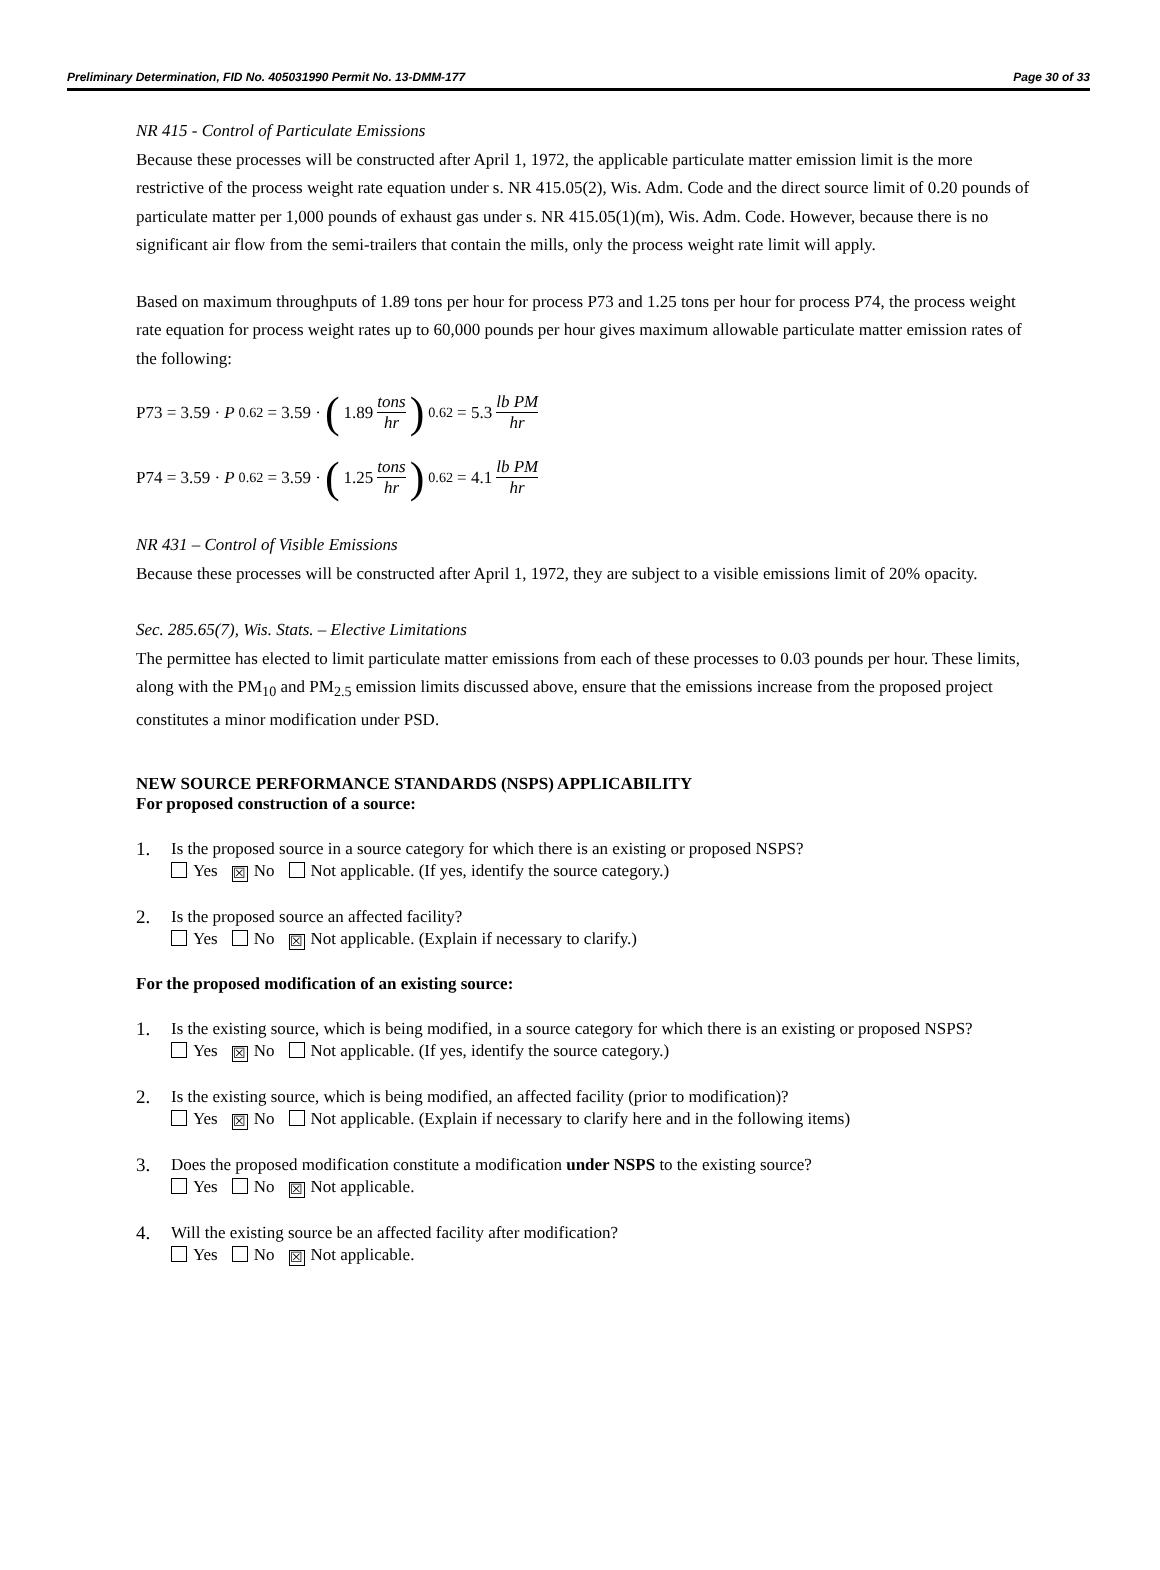Preliminary Determination, FID No. 405031990 Permit No. 13-DMM-177 Page 30 of 33
NR 415 - Control of Particulate Emissions
Because these processes will be constructed after April 1, 1972, the applicable particulate matter emission limit is the more restrictive of the process weight rate equation under s. NR 415.05(2), Wis. Adm. Code and the direct source limit of 0.20 pounds of particulate matter per 1,000 pounds of exhaust gas under s. NR 415.05(1)(m), Wis. Adm. Code. However, because there is no significant air flow from the semi-trailers that contain the mills, only the process weight rate limit will apply.
Based on maximum throughputs of 1.89 tons per hour for process P73 and 1.25 tons per hour for process P74, the process weight rate equation for process weight rates up to 60,000 pounds per hour gives maximum allowable particulate matter emission rates of the following:
P73 = 3.59 · P<sup>0.62</sup> = 3.59 · (1.89 tons hr)<sup>0.62</sup> = 5.3 lb PM hr
P74 = 3.59 · P<sup>0.62</sup> = 3.59 · (1.25 tons hr)<sup>0.62</sup> = 4.1 lb PM hr
NR 431 – Control of Visible Emissions
Because these processes will be constructed after April 1, 1972, they are subject to a visible emissions limit of 20% opacity.
Sec. 285.65(7), Wis. Stats. – Elective Limitations
The permittee has elected to limit particulate matter emissions from each of these processes to 0.03 pounds per hour. These limits, along with the PM<sub>10</sub> and PM<sub>2.5</sub> emission limits discussed above, ensure that the emissions increase from the proposed project constitutes a minor modification under PSD.
NEW SOURCE PERFORMANCE STANDARDS (NSPS) APPLICABILITY
For proposed construction of a source:
1. Is the proposed source in a source category for which there is an existing or proposed NSPS?
Yes ☒ No Not applicable. (If yes, identify the source category.)
2. Is the proposed source an affected facility?
Yes No ☒ Not applicable. (Explain if necessary to clarify.)
For the proposed modification of an existing source:
1. Is the existing source, which is being modified, in a source category for which there is an existing or proposed NSPS?
Yes ☒ No Not applicable. (If yes, identify the source category.)
2. Is the existing source, which is being modified, an affected facility (prior to modification)?
Yes ☒ No Not applicable. (Explain if necessary to clarify here and in the following items)
3. Does the proposed modification constitute a modification under NSPS to the existing source?
Yes No ☒ Not applicable.
4. Will the existing source be an affected facility after modification?
Yes No ☒ Not applicable.